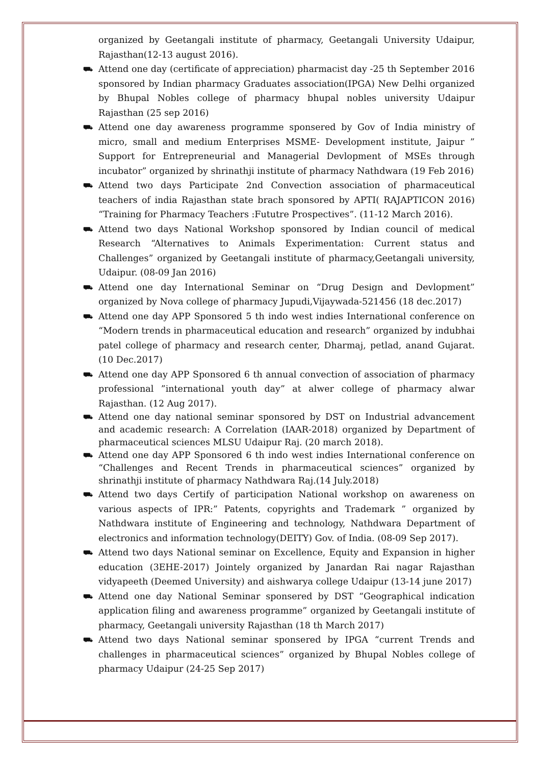organized by Geetangali institute of pharmacy, Geetangali University Udaipur, Rajasthan(12-13 august 2016).
⛟ Attend one day (certificate of appreciation) pharmacist day -25 th September 2016 sponsored by Indian pharmacy Graduates association(IPGA) New Delhi organized by Bhupal Nobles college of pharmacy bhupal nobles university Udaipur Rajasthan (25 sep 2016)
⛟ Attend one day awareness programme sponsered by Gov of India ministry of micro, small and medium Enterprises MSME- Development institute, Jaipur ” Support for Entrepreneurial and Managerial Devlopment of MSEs through incubator” organized by shrinathji institute of pharmacy Nathdwara (19 Feb 2016)
⛟ Attend two days Participate 2nd Convection association of pharmaceutical teachers of india Rajasthan state brach sponsored by APTI( RAJAPTICON 2016) “Training for Pharmacy Teachers :Fututre Prospectives”. (11-12 March 2016).
⛟ Attend two days National Workshop sponsored by Indian council of medical Research “Alternatives to Animals Experimentation: Current status and Challenges” organized by Geetangali institute of pharmacy,Geetangali university, Udaipur. (08-09 Jan 2016)
⛟ Attend one day International Seminar on “Drug Design and Devlopment” organized by Nova college of pharmacy Jupudi,Vijaywada-521456 (18 dec.2017)
⛟ Attend one day APP Sponsored 5 th indo west indies International conference on “Modern trends in pharmaceutical education and research” organized by indubhai patel college of pharmacy and research center, Dharmaj, petlad, anand Gujarat. (10 Dec.2017)
⛟ Attend one day APP Sponsored 6 th annual convection of association of pharmacy professional ”international youth day” at alwer college of pharmacy alwar Rajasthan. (12 Aug 2017).
⛟ Attend one day national seminar sponsored by DST on Industrial advancement and academic research: A Correlation (IAAR-2018) organized by Department of pharmaceutical sciences MLSU Udaipur Raj. (20 march 2018).
⛟ Attend one day APP Sponsored 6 th indo west indies International conference on “Challenges and Recent Trends in pharmaceutical sciences” organized by shrinathji institute of pharmacy Nathdwara Raj.(14 July.2018)
⛟ Attend two days Certify of participation National workshop on awareness on various aspects of IPR:” Patents, copyrights and Trademark ” organized by Nathdwara institute of Engineering and technology, Nathdwara Department of electronics and information technology(DEITY) Gov. of India. (08-09 Sep 2017).
⛟ Attend two days National seminar on Excellence, Equity and Expansion in higher education (3EHE-2017) Jointely organized by Janardan Rai nagar Rajasthan vidyapeeth (Deemed University) and aishwarya college Udaipur (13-14 june 2017)
⛟ Attend one day National Seminar sponsered by DST “Geographical indication application filing and awareness programme” organized by Geetangali institute of pharmacy, Geetangali university Rajasthan (18 th March 2017)
⛟ Attend two days National seminar sponsered by IPGA “current Trends and challenges in pharmaceutical sciences” organized by Bhupal Nobles college of pharmacy Udaipur (24-25 Sep 2017)